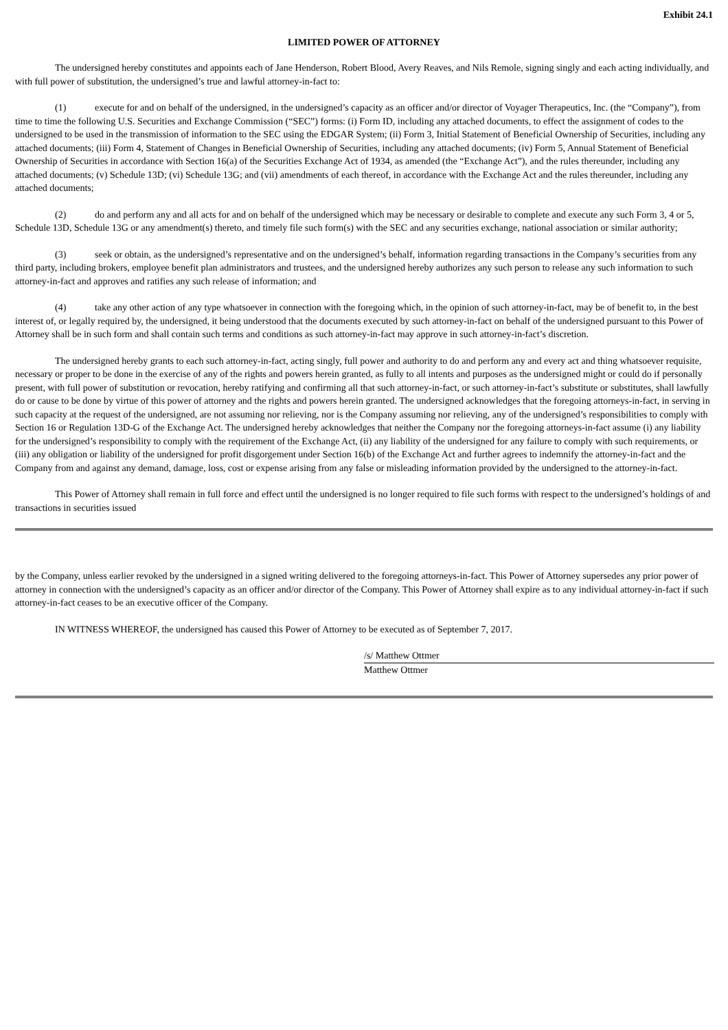Exhibit 24.1
LIMITED POWER OF ATTORNEY
The undersigned hereby constitutes and appoints each of Jane Henderson, Robert Blood, Avery Reaves, and Nils Remole, signing singly and each acting individually, and with full power of substitution, the undersigned’s true and lawful attorney-in-fact to:
(1) execute for and on behalf of the undersigned, in the undersigned’s capacity as an officer and/or director of Voyager Therapeutics, Inc. (the “Company”), from time to time the following U.S. Securities and Exchange Commission (“SEC”) forms: (i) Form ID, including any attached documents, to effect the assignment of codes to the undersigned to be used in the transmission of information to the SEC using the EDGAR System; (ii) Form 3, Initial Statement of Beneficial Ownership of Securities, including any attached documents; (iii) Form 4, Statement of Changes in Beneficial Ownership of Securities, including any attached documents; (iv) Form 5, Annual Statement of Beneficial Ownership of Securities in accordance with Section 16(a) of the Securities Exchange Act of 1934, as amended (the “Exchange Act”), and the rules thereunder, including any attached documents; (v) Schedule 13D; (vi) Schedule 13G; and (vii) amendments of each thereof, in accordance with the Exchange Act and the rules thereunder, including any attached documents;
(2) do and perform any and all acts for and on behalf of the undersigned which may be necessary or desirable to complete and execute any such Form 3, 4 or 5, Schedule 13D, Schedule 13G or any amendment(s) thereto, and timely file such form(s) with the SEC and any securities exchange, national association or similar authority;
(3) seek or obtain, as the undersigned’s representative and on the undersigned’s behalf, information regarding transactions in the Company’s securities from any third party, including brokers, employee benefit plan administrators and trustees, and the undersigned hereby authorizes any such person to release any such information to such attorney-in-fact and approves and ratifies any such release of information; and
(4) take any other action of any type whatsoever in connection with the foregoing which, in the opinion of such attorney-in-fact, may be of benefit to, in the best interest of, or legally required by, the undersigned, it being understood that the documents executed by such attorney-in-fact on behalf of the undersigned pursuant to this Power of Attorney shall be in such form and shall contain such terms and conditions as such attorney-in-fact may approve in such attorney-in-fact’s discretion.
The undersigned hereby grants to each such attorney-in-fact, acting singly, full power and authority to do and perform any and every act and thing whatsoever requisite, necessary or proper to be done in the exercise of any of the rights and powers herein granted, as fully to all intents and purposes as the undersigned might or could do if personally present, with full power of substitution or revocation, hereby ratifying and confirming all that such attorney-in-fact, or such attorney-in-fact’s substitute or substitutes, shall lawfully do or cause to be done by virtue of this power of attorney and the rights and powers herein granted. The undersigned acknowledges that the foregoing attorneys-in-fact, in serving in such capacity at the request of the undersigned, are not assuming nor relieving, nor is the Company assuming nor relieving, any of the undersigned’s responsibilities to comply with Section 16 or Regulation 13D-G of the Exchange Act. The undersigned hereby acknowledges that neither the Company nor the foregoing attorneys-in-fact assume (i) any liability for the undersigned’s responsibility to comply with the requirement of the Exchange Act, (ii) any liability of the undersigned for any failure to comply with such requirements, or (iii) any obligation or liability of the undersigned for profit disgorgement under Section 16(b) of the Exchange Act and further agrees to indemnify the attorney-in-fact and the Company from and against any demand, damage, loss, cost or expense arising from any false or misleading information provided by the undersigned to the attorney-in-fact.
This Power of Attorney shall remain in full force and effect until the undersigned is no longer required to file such forms with respect to the undersigned’s holdings of and transactions in securities issued
by the Company, unless earlier revoked by the undersigned in a signed writing delivered to the foregoing attorneys-in-fact. This Power of Attorney supersedes any prior power of attorney in connection with the undersigned’s capacity as an officer and/or director of the Company. This Power of Attorney shall expire as to any individual attorney-in-fact if such attorney-in-fact ceases to be an executive officer of the Company.
IN WITNESS WHEREOF, the undersigned has caused this Power of Attorney to be executed as of September 7, 2017.
/s/ Matthew Ottmer
Matthew Ottmer